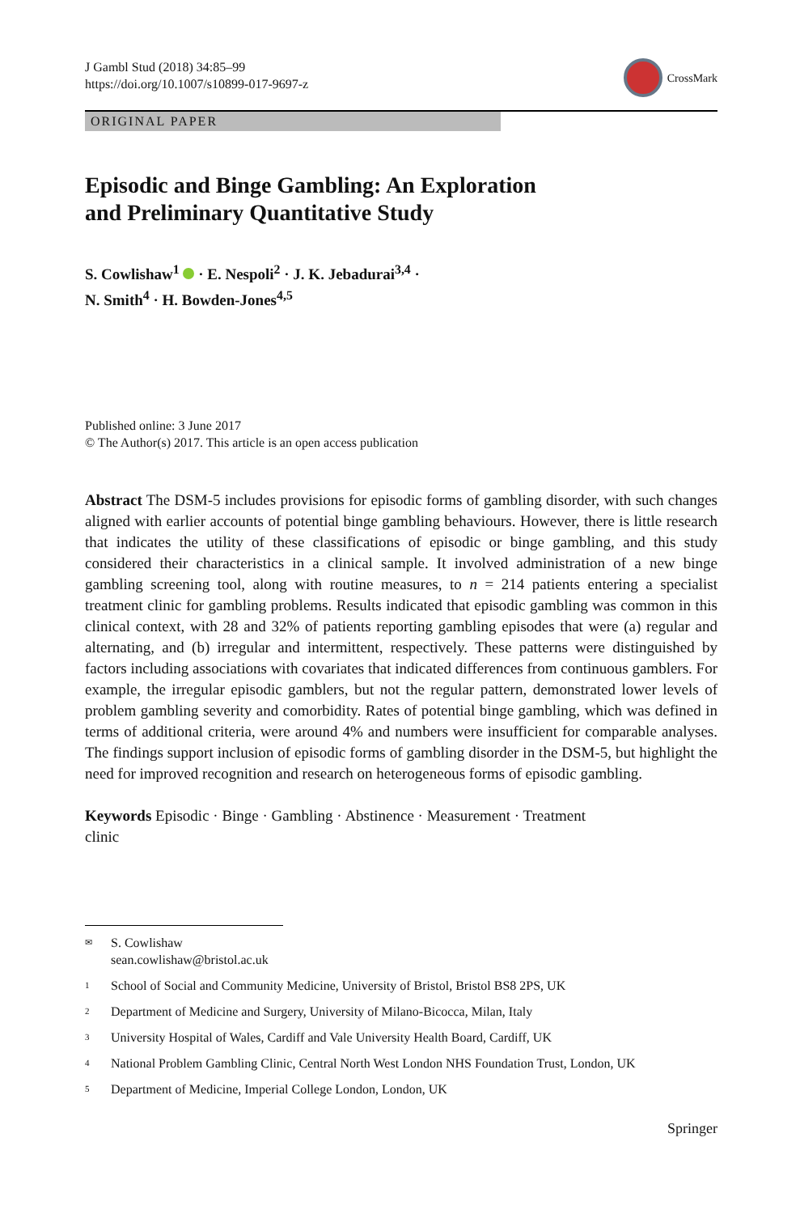J Gambl Stud (2018) 34:85–99
https://doi.org/10.1007/s10899-017-9697-z
CrossMark
ORIGINAL PAPER
Episodic and Binge Gambling: An Exploration
and Preliminary Quantitative Study
S. Cowlishaw<sup>1</sup> · E. Nespoli<sup>2</sup> · J. K. Jebadurai<sup>3,4</sup> ·
N. Smith<sup>4</sup> · H. Bowden-Jones<sup>4,5</sup>
Published online: 3 June 2017
© The Author(s) 2017. This article is an open access publication
Abstract The DSM-5 includes provisions for episodic forms of gambling disorder, with such changes aligned with earlier accounts of potential binge gambling behaviours. However, there is little research that indicates the utility of these classifications of episodic or binge gambling, and this study considered their characteristics in a clinical sample. It involved administration of a new binge gambling screening tool, along with routine measures, to n = 214 patients entering a specialist treatment clinic for gambling problems. Results indicated that episodic gambling was common in this clinical context, with 28 and 32% of patients reporting gambling episodes that were (a) regular and alternating, and (b) irregular and intermittent, respectively. These patterns were distinguished by factors including associations with covariates that indicated differences from continuous gamblers. For example, the irregular episodic gamblers, but not the regular pattern, demonstrated lower levels of problem gambling severity and comorbidity. Rates of potential binge gambling, which was defined in terms of additional criteria, were around 4% and numbers were insufficient for comparable analyses. The findings support inclusion of episodic forms of gambling disorder in the DSM-5, but highlight the need for improved recognition and research on heterogeneous forms of episodic gambling.
Keywords Episodic · Binge · Gambling · Abstinence · Measurement · Treatment
clinic
✉ S. Cowlishaw
sean.cowlishaw@bristol.ac.uk
1 School of Social and Community Medicine, University of Bristol, Bristol BS8 2PS, UK
2 Department of Medicine and Surgery, University of Milano-Bicocca, Milan, Italy
3 University Hospital of Wales, Cardiff and Vale University Health Board, Cardiff, UK
4 National Problem Gambling Clinic, Central North West London NHS Foundation Trust, London, UK
5 Department of Medicine, Imperial College London, London, UK
Springer